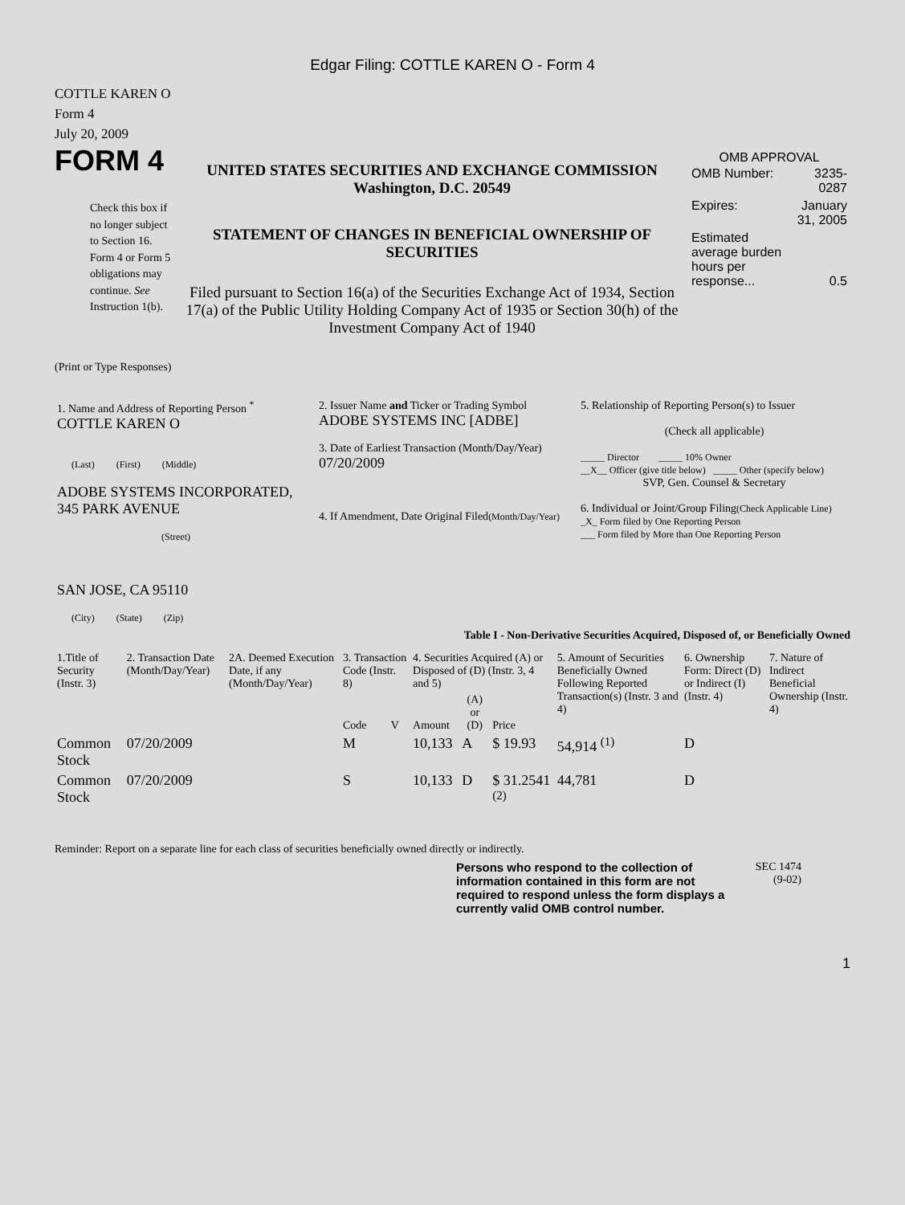Edgar Filing: COTTLE KAREN O - Form 4
COTTLE KAREN O
Form 4
July 20, 2009
FORM 4
Check this box if no longer subject to Section 16. Form 4 or Form 5 obligations may continue. See Instruction 1(b).
UNITED STATES SECURITIES AND EXCHANGE COMMISSION
Washington, D.C. 20549
STATEMENT OF CHANGES IN BENEFICIAL OWNERSHIP OF SECURITIES
Filed pursuant to Section 16(a) of the Securities Exchange Act of 1934, Section 17(a) of the Public Utility Holding Company Act of 1935 or Section 30(h) of the Investment Company Act of 1940
OMB APPROVAL
| OMB Number: | 3235-0287 |
| Expires: | January 31, 2005 |
| Estimated average burden hours per response... | 0.5 |
(Print or Type Responses)
| 1. Name and Address of Reporting Person <sup>*</sup> COTTLE KAREN O (Last) (First) (Middle) ADOBE SYSTEMS INCORPORATED, 345 PARK AVENUE (Street) SAN JOSE, CA 95110 (City) (State) (Zip) | 2. Issuer Name and Ticker or Trading Symbol ADOBE SYSTEMS INC [ADBE] 3. Date of Earliest Transaction (Month/Day/Year) 07/20/2009 4. If Amendment, Date Original Filed (Month/Day/Year) | 5. Relationship of Reporting Person(s) to Issuer (Check all applicable) _____ Director _____ 10% Owner __X__ Officer (give title below) _____ Other (specify below) SVP, Gen. Counsel & Secretary 6. Individual or Joint/Group Filing (Check Applicable Line) _X_ Form filed by One Reporting Person ___ Form filed by More than One Reporting Person |
Table I - Non-Derivative Securities Acquired, Disposed of, or Beneficially Owned
| 1.Title of Security (Instr. 3) | 2. Transaction Date (Month/Day/Year) | 2A. Deemed Execution Date, if any (Month/Day/Year) | 3. Transaction Code (Instr. 8) | | 4. Securities Acquired (A) or Disposed of (D) (Instr. 3, 4 and 5) | | | 5. Amount of Securities Beneficially Owned Following Reported Transaction(s) (Instr. 3 and 4) | 6. Ownership Form: Direct (D) or Indirect (I) (Instr. 4) | 7. Nature of Indirect Beneficial Ownership (Instr. 4) |
| --- | --- | --- | --- | --- | --- | --- | --- | --- | --- | --- |
| | | | Code | V | Amount | (A) or (D) | Price | | | |
| Common Stock | 07/20/2009 | | M | | 10,133 | A | $ 19.93 | 54,914 <sup>(1)</sup> | D | |
| Common Stock | 07/20/2009 | | S | | 10,133 | D | $ 31.2541 <sup>(2)</sup> | 44,781 | D | |
Reminder: Report on a separate line for each class of securities beneficially owned directly or indirectly.
Persons who respond to the collection of information contained in this form are not required to respond unless the form displays a currently valid OMB control number.
SEC 1474
(9-02)
1